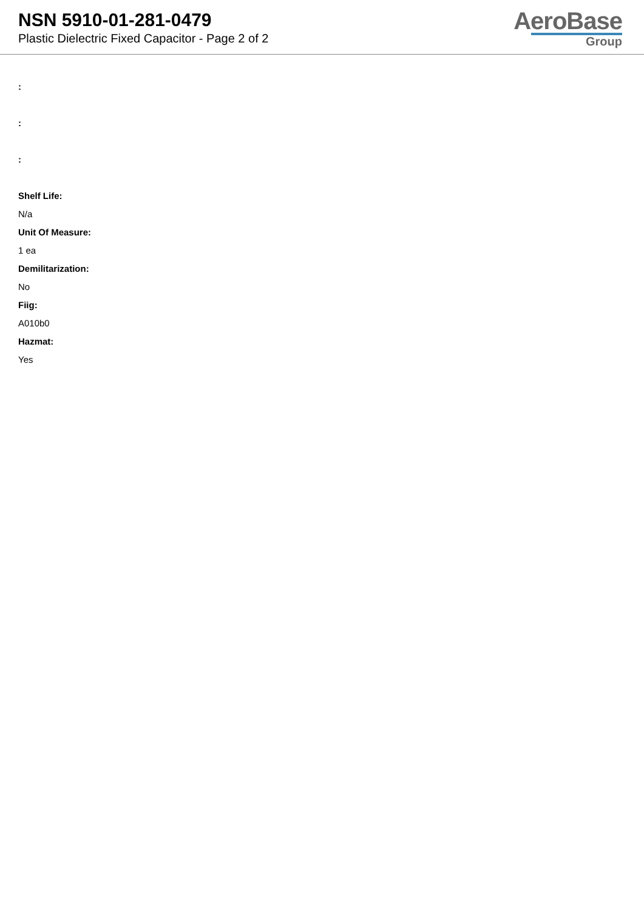NSN 5910-01-281-0479
Plastic Dielectric Fixed Capacitor - Page 2 of 2
AeroBase
Group
:
:
:
Shelf Life:
N/a
Unit Of Measure:
1 ea
Demilitarization:
No
Fiig:
A010b0
Hazmat:
Yes